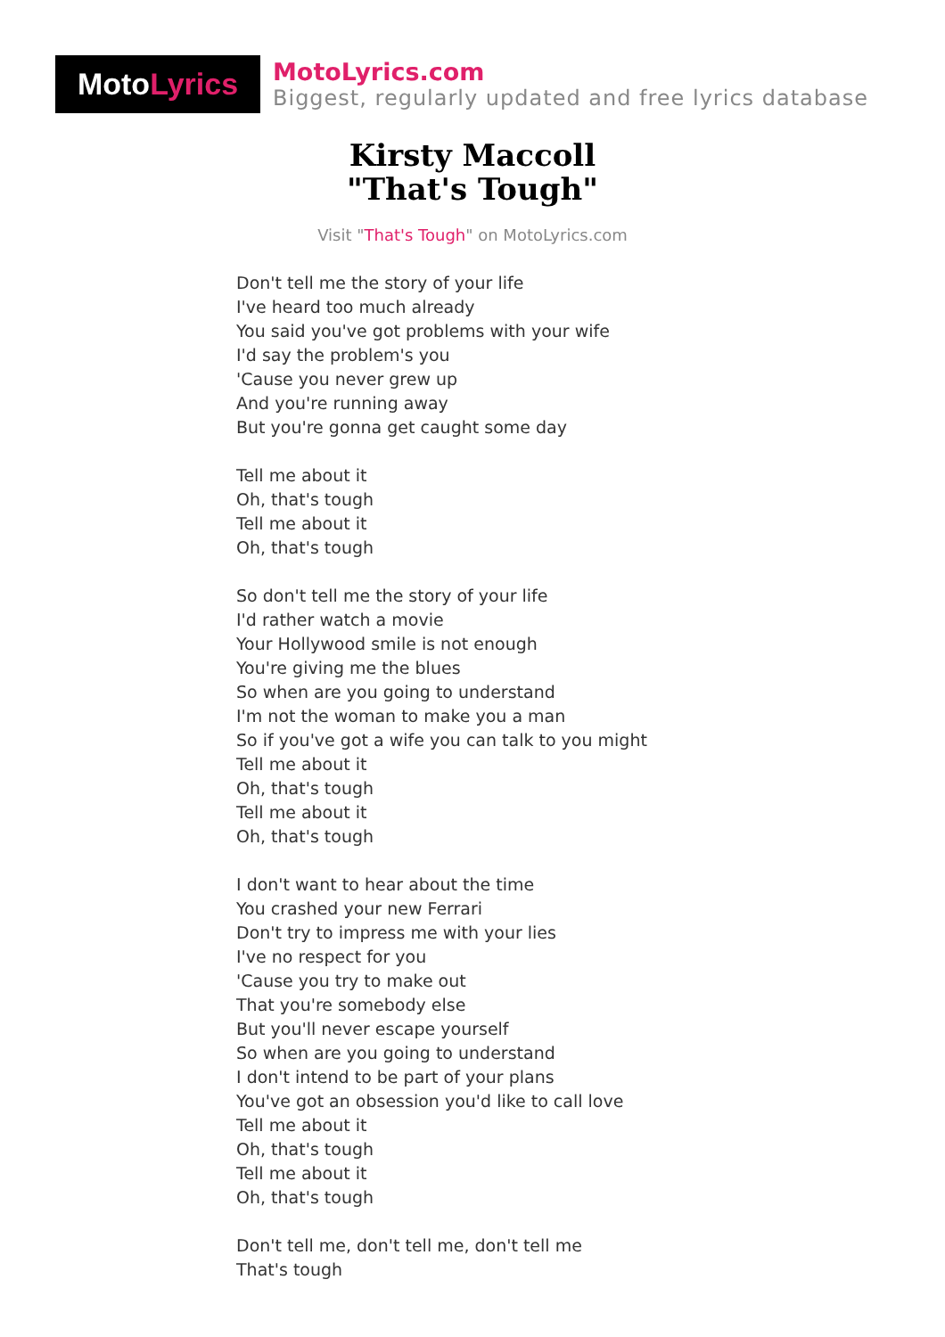Moto Lyrics
MotoLyrics.com
Biggest, regularly updated and free lyrics database
Kirsty Maccoll
"That's Tough"
Visit "That's Tough" on MotoLyrics.com
Don't tell me the story of your life
I've heard too much already
You said you've got problems with your wife
I'd say the problem's you
'Cause you never grew up
And you're running away
But you're gonna get caught some day
Tell me about it
Oh, that's tough
Tell me about it
Oh, that's tough
So don't tell me the story of your life
I'd rather watch a movie
Your Hollywood smile is not enough
You're giving me the blues
So when are you going to understand
I'm not the woman to make you a man
So if you've got a wife you can talk to you might
Tell me about it
Oh, that's tough
Tell me about it
Oh, that's tough
I don't want to hear about the time
You crashed your new Ferrari
Don't try to impress me with your lies
I've no respect for you
'Cause you try to make out
That you're somebody else
But you'll never escape yourself
So when are you going to understand
I don't intend to be part of your plans
You've got an obsession you'd like to call love
Tell me about it
Oh, that's tough
Tell me about it
Oh, that's tough
Don't tell me, don't tell me, don't tell me
That's tough